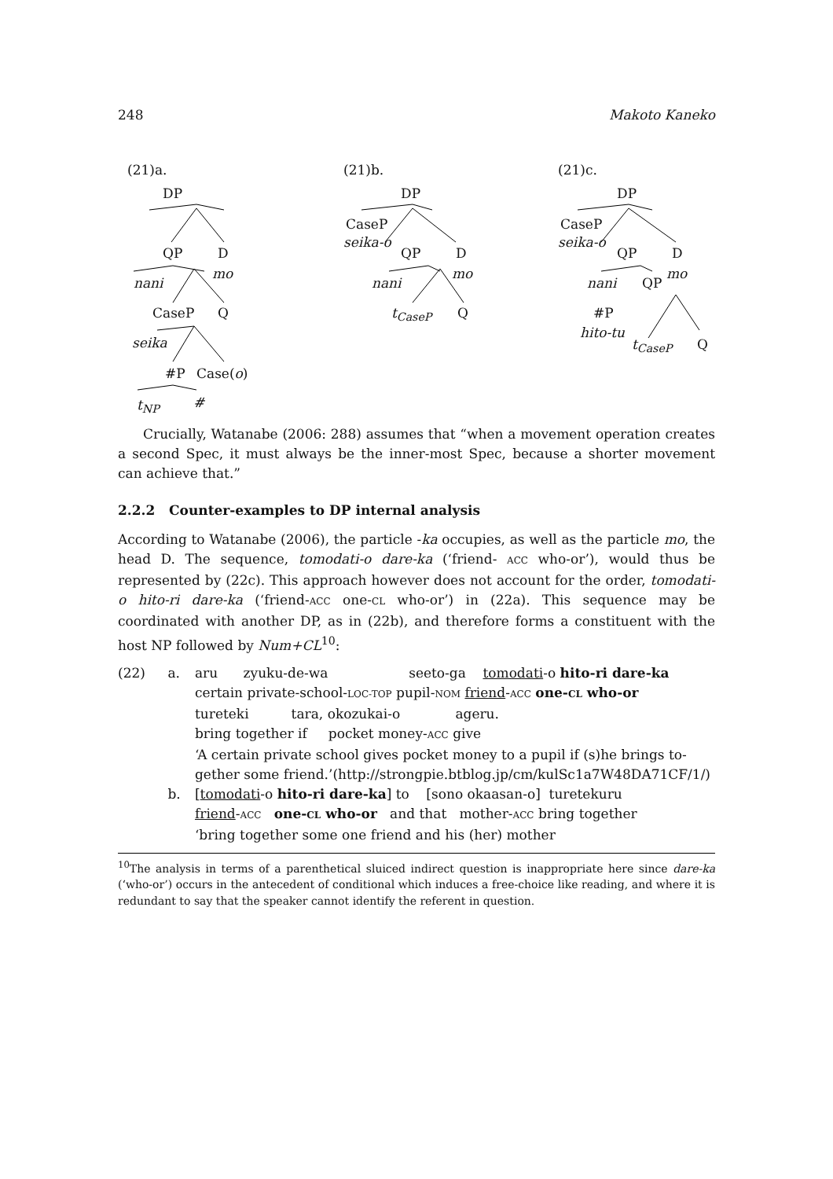248 Makoto Kaneko
(21)a.
DP
QP D
nani
mo
CaseP Q
seika
#P Case(o)
t<sub>NP</sub> #
(21)b.
DP
CaseP
seika-o
QP D
nani
mo
t<sub>CaseP</sub> Q
(21)c.
DP
CaseP
seika-o
QP D
nani QP
mo
#P
hito-tu
t<sub>CaseP</sub> Q
Crucially, Watanabe (2006: 288) assumes that “when a movement operation creates a second Spec, it must always be the inner-most Spec, because a shorter movement can achieve that.”
2.2.2 Counter-examples to DP internal analysis
According to Watanabe (2006), the particle -ka occupies, as well as the particle mo, the head D. The sequence, tomodati-o dare-ka (‘friend- ACC who-or’), would thus be represented by (22c). This approach however does not account for the order, tomodati-o hito-ri dare-ka (‘friend-ACC one-CL who-or’) in (22a). This sequence may be coordinated with another DP, as in (22b), and therefore forms a constituent with the host NP followed by Num+CL<sup>10</sup>:
| (22) | a. | aru zyuku-de-wa seeto-ga tomodati -o hito-ri dare-ka certain private-school- LOC-TOP pupil- NOM friend - ACC one- CL who-or tureteki tara, okozukai-o ageru. bring together if pocket money- ACC give ‘A certain private school gives pocket money to a pupil if (s)he brings to- gether some friend.’(http://strongpie.btblog.jp/cm/kulSc1a7W48DA71CF/1/) |
| | b. | [ tomodati -o hito-ri dare-ka ] to [sono okaasan-o] turetekuru friend - ACC one- CL who-or and that mother- ACC bring together ‘bring together some one friend and his (her) mother |
<sup>10</sup> The analysis in terms of a parenthetical sluiced indirect question is inappropriate here since dare-ka (‘who-or’) occurs in the antecedent of conditional which induces a free-choice like reading, and where it is redundant to say that the speaker cannot identify the referent in question.